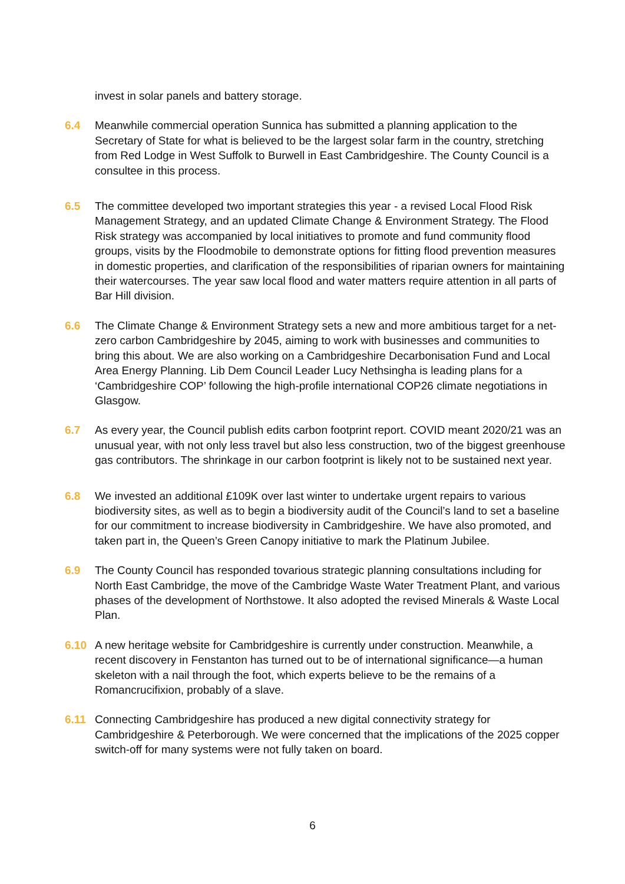invest in solar panels and battery storage.
6.4 Meanwhile commercial operation Sunnica has submitted a planning application to the Secretary of State for what is believed to be the largest solar farm in the country, stretching from Red Lodge in West Suffolk to Burwell in East Cambridgeshire. The County Council is a consultee in this process.
6.5 The committee developed two important strategies this year - a revised Local Flood Risk Management Strategy, and an updated Climate Change & Environment Strategy. The Flood Risk strategy was accompanied by local initiatives to promote and fund community flood groups, visits by the Floodmobile to demonstrate options for fitting flood prevention measures in domestic properties, and clarification of the responsibilities of riparian owners for maintaining their watercourses. The year saw local flood and water matters require attention in all parts of Bar Hill division.
6.6 The Climate Change & Environment Strategy sets a new and more ambitious target for a net-zero carbon Cambridgeshire by 2045, aiming to work with businesses and communities to bring this about. We are also working on a Cambridgeshire Decarbonisation Fund and Local Area Energy Planning. Lib Dem Council Leader Lucy Nethsingha is leading plans for a ‘Cambridgeshire COP’ following the high-profile international COP26 climate negotiations in Glasgow.
6.7 As every year, the Council publish edits carbon footprint report. COVID meant 2020/21 was an unusual year, with not only less travel but also less construction, two of the biggest greenhouse gas contributors. The shrinkage in our carbon footprint is likely not to be sustained next year.
6.8 We invested an additional £109K over last winter to undertake urgent repairs to various biodiversity sites, as well as to begin a biodiversity audit of the Council’s land to set a baseline for our commitment to increase biodiversity in Cambridgeshire. We have also promoted, and taken part in, the Queen’s Green Canopy initiative to mark the Platinum Jubilee.
6.9 The County Council has responded tovarious strategic planning consultations including for North East Cambridge, the move of the Cambridge Waste Water Treatment Plant, and various phases of the development of Northstowe. It also adopted the revised Minerals & Waste Local Plan.
6.10 A new heritage website for Cambridgeshire is currently under construction. Meanwhile, a recent discovery in Fenstanton has turned out to be of international significance—a human skeleton with a nail through the foot, which experts believe to be the remains of a Romancrucifixion, probably of a slave.
6.11 Connecting Cambridgeshire has produced a new digital connectivity strategy for Cambridgeshire & Peterborough. We were concerned that the implications of the 2025 copper switch-off for many systems were not fully taken on board.
6